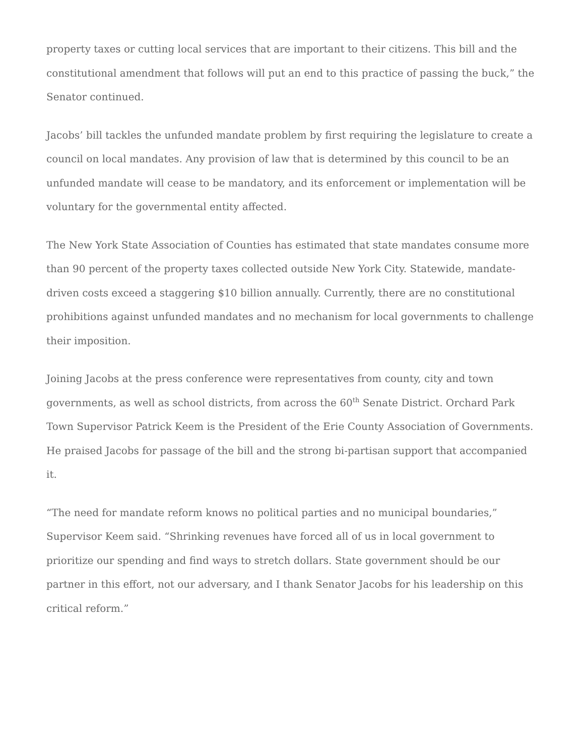property taxes or cutting local services that are important to their citizens. This bill and the constitutional amendment that follows will put an end to this practice of passing the buck,” the Senator continued.
Jacobs’ bill tackles the unfunded mandate problem by first requiring the legislature to create a council on local mandates. Any provision of law that is determined by this council to be an unfunded mandate will cease to be mandatory, and its enforcement or implementation will be voluntary for the governmental entity affected.
The New York State Association of Counties has estimated that state mandates consume more than 90 percent of the property taxes collected outside New York City. Statewide, mandate-driven costs exceed a staggering $10 billion annually. Currently, there are no constitutional prohibitions against unfunded mandates and no mechanism for local governments to challenge their imposition.
Joining Jacobs at the press conference were representatives from county, city and town governments, as well as school districts, from across the 60<sup>th</sup> Senate District. Orchard Park Town Supervisor Patrick Keem is the President of the Erie County Association of Governments. He praised Jacobs for passage of the bill and the strong bi-partisan support that accompanied it.
“The need for mandate reform knows no political parties and no municipal boundaries,” Supervisor Keem said. “Shrinking revenues have forced all of us in local government to prioritize our spending and find ways to stretch dollars. State government should be our partner in this effort, not our adversary, and I thank Senator Jacobs for his leadership on this critical reform.”